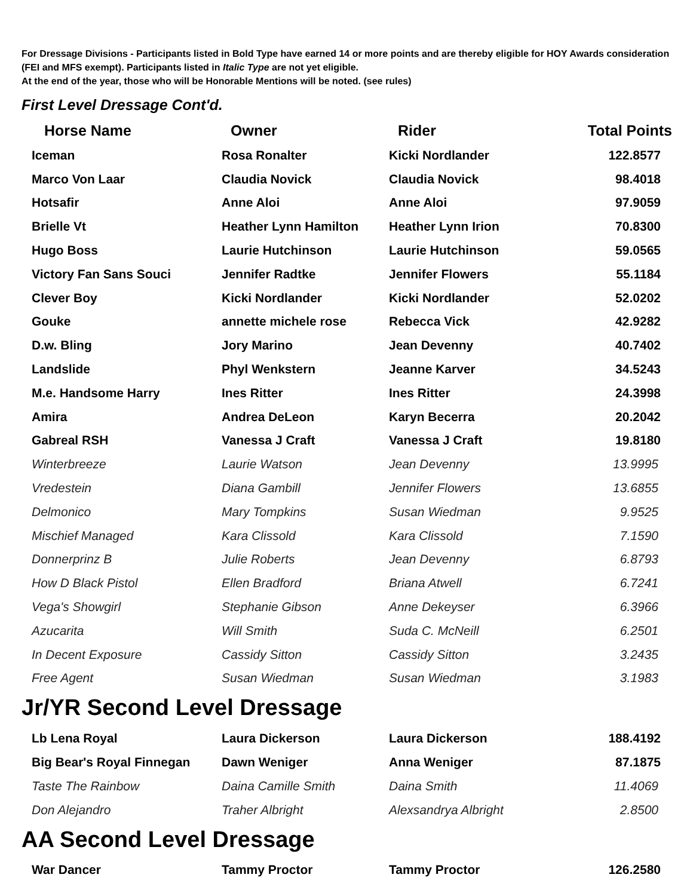For Dressage Divisions - Participants listed in Bold Type have earned 14 or more points and are thereby eligible for HOY Awards consideration (FEI and MFS exempt). Participants listed in Italic Type are not yet eligible.
At the end of the year, those who will be Honorable Mentions will be noted. (see rules)
First Level Dressage Cont'd.
| Horse Name | Owner | Rider | Total Points |
| --- | --- | --- | --- |
| Iceman | Rosa Ronalter | Kicki Nordlander | 122.8577 |
| Marco Von Laar | Claudia Novick | Claudia Novick | 98.4018 |
| Hotsafir | Anne Aloi | Anne Aloi | 97.9059 |
| Brielle Vt | Heather Lynn Hamilton | Heather Lynn Irion | 70.8300 |
| Hugo Boss | Laurie Hutchinson | Laurie Hutchinson | 59.0565 |
| Victory Fan Sans Souci | Jennifer Radtke | Jennifer Flowers | 55.1184 |
| Clever Boy | Kicki Nordlander | Kicki Nordlander | 52.0202 |
| Gouke | annette michele rose | Rebecca Vick | 42.9282 |
| D.w. Bling | Jory Marino | Jean Devenny | 40.7402 |
| Landslide | Phyl Wenkstern | Jeanne Karver | 34.5243 |
| M.e. Handsome Harry | Ines Ritter | Ines Ritter | 24.3998 |
| Amira | Andrea DeLeon | Karyn Becerra | 20.2042 |
| Gabreal RSH | Vanessa J Craft | Vanessa J Craft | 19.8180 |
| Winterbreeze | Laurie Watson | Jean Devenny | 13.9995 |
| Vredestein | Diana Gambill | Jennifer Flowers | 13.6855 |
| Delmonico | Mary Tompkins | Susan Wiedman | 9.9525 |
| Mischief Managed | Kara Clissold | Kara Clissold | 7.1590 |
| Donnerprinz B | Julie Roberts | Jean Devenny | 6.8793 |
| How D Black Pistol | Ellen Bradford | Briana Atwell | 6.7241 |
| Vega's Showgirl | Stephanie Gibson | Anne Dekeyser | 6.3966 |
| Azucarita | Will Smith | Suda C. McNeill | 6.2501 |
| In Decent Exposure | Cassidy Sitton | Cassidy Sitton | 3.2435 |
| Free Agent | Susan Wiedman | Susan Wiedman | 3.1983 |
Jr/YR Second Level Dressage
| Lb Lena Royal | Laura Dickerson | Laura Dickerson | 188.4192 |
| Big Bear's Royal Finnegan | Dawn Weniger | Anna Weniger | 87.1875 |
| Taste The Rainbow | Daina Camille Smith | Daina Smith | 11.4069 |
| Don Alejandro | Traher Albright | Alexsandrya Albright | 2.8500 |
AA Second Level Dressage
| War Dancer | Tammy Proctor | Tammy Proctor | 126.2580 |